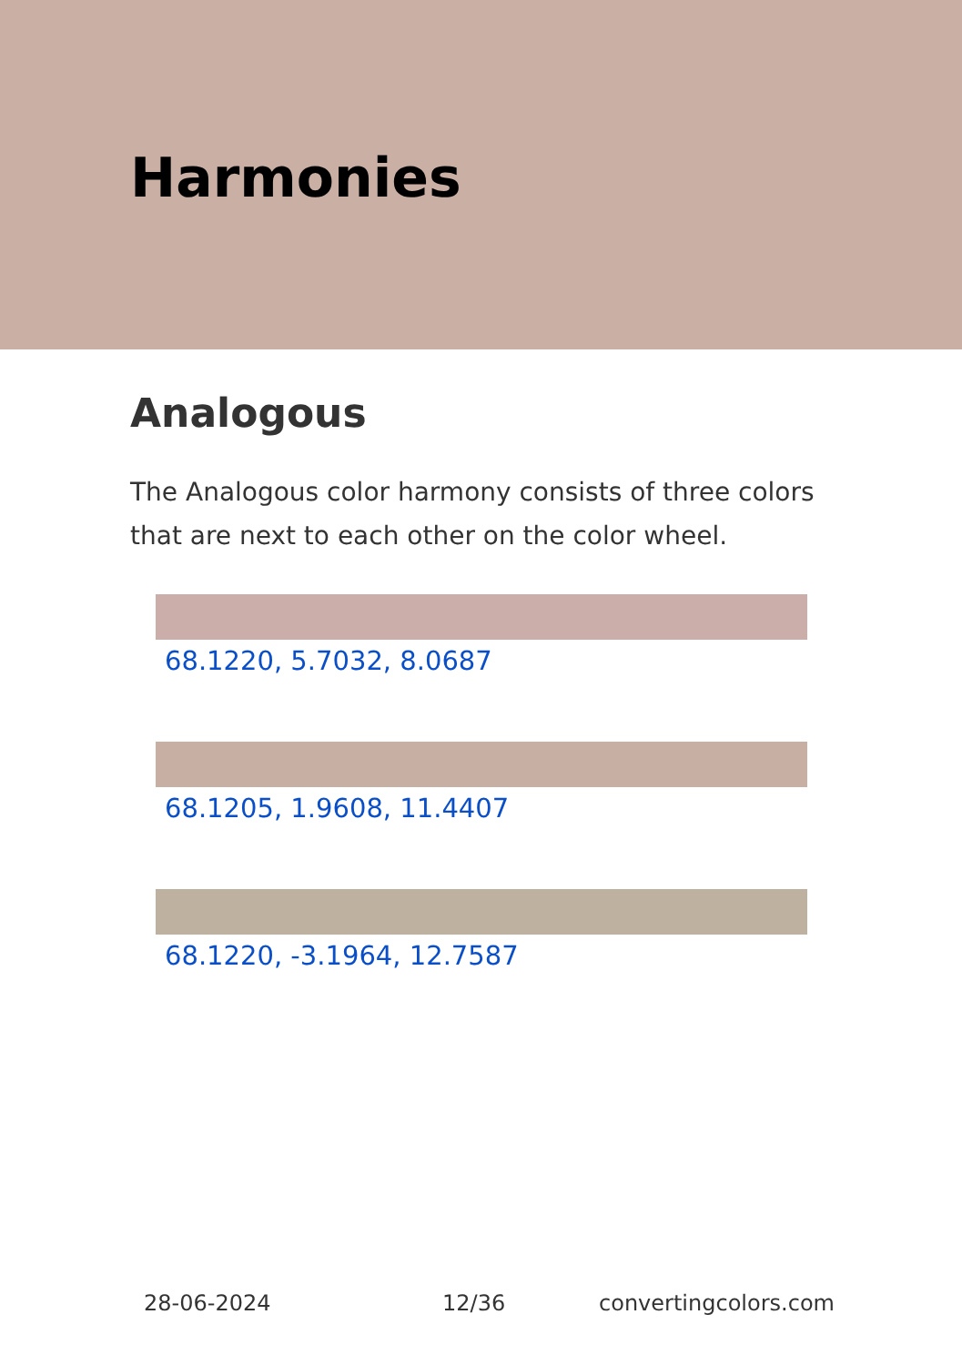Harmonies
Analogous
The Analogous color harmony consists of three colors that are next to each other on the color wheel.
68.1220, 5.7032, 8.0687
68.1205, 1.9608, 11.4407
68.1220, -3.1964, 12.7587
28-06-2024 12/36 convertingcolors.com